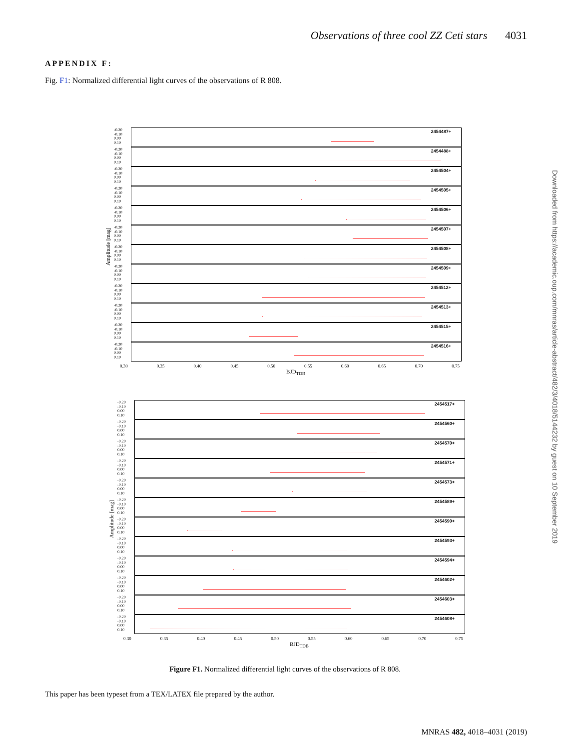Observations of three cool ZZ Ceti stars 4031
APPENDIX F:
Fig. F1: Normalized differential light curves of the observations of R 808.
Amplitude [mag]
-0.20
-0.10
0.00
0.10
2454487+
-0.20
-0.10
0.00
0.10
2454488+
-0.20
-0.10
0.00
0.10
2454504+
-0.20
-0.10
0.00
0.10
2454505+
-0.20
-0.10
0.00
0.10
2454506+
-0.20
-0.10
0.00
0.10
2454507+
-0.20
-0.10
0.00
0.10
2454508+
-0.20
-0.10
0.00
0.10
2454509+
-0.20
-0.10
0.00
0.10
2454512+
-0.20
-0.10
0.00
0.10
2454513+
-0.20
-0.10
0.00
0.10
2454515+
-0.20
-0.10
0.00
0.10
2454516+
0.30 0.35 0.40 0.45 0.50 0.55 0.60 0.65 0.70 0.75
BJD<sub>TDB</sub>
Amplitude [mag]
-0.20
-0.10
0.00
0.10
2454517+
-0.20
-0.10
0.00
0.10
2454560+
-0.20
-0.10
0.00
0.10
2454570+
-0.20
-0.10
0.00
0.10
2454571+
-0.20
-0.10
0.00
0.10
2454573+
-0.20
-0.10
0.00
0.10
2454589+
-0.20
-0.10
0.00
0.10
2454590+
-0.20
-0.10
0.00
0.10
2454593+
-0.20
-0.10
0.00
0.10
2454594+
-0.20
-0.10
0.00
0.10
2454602+
-0.20
-0.10
0.00
0.10
2454603+
-0.20
-0.10
0.00
0.10
2454608+
0.30 0.35 0.40 0.45 0.50 0.55 0.60 0.65 0.70 0.75
BJD<sub>TDB</sub>
Figure F1. Normalized differential light curves of the observations of R 808.
This paper has been typeset from a TEX/LATEX file prepared by the author.
Downloaded from https://academic.oup.com/mnras/article-abstract/482/3/4018/5144232 by guest on 10 September 2019
MNRAS 482, 4018–4031 (2019)